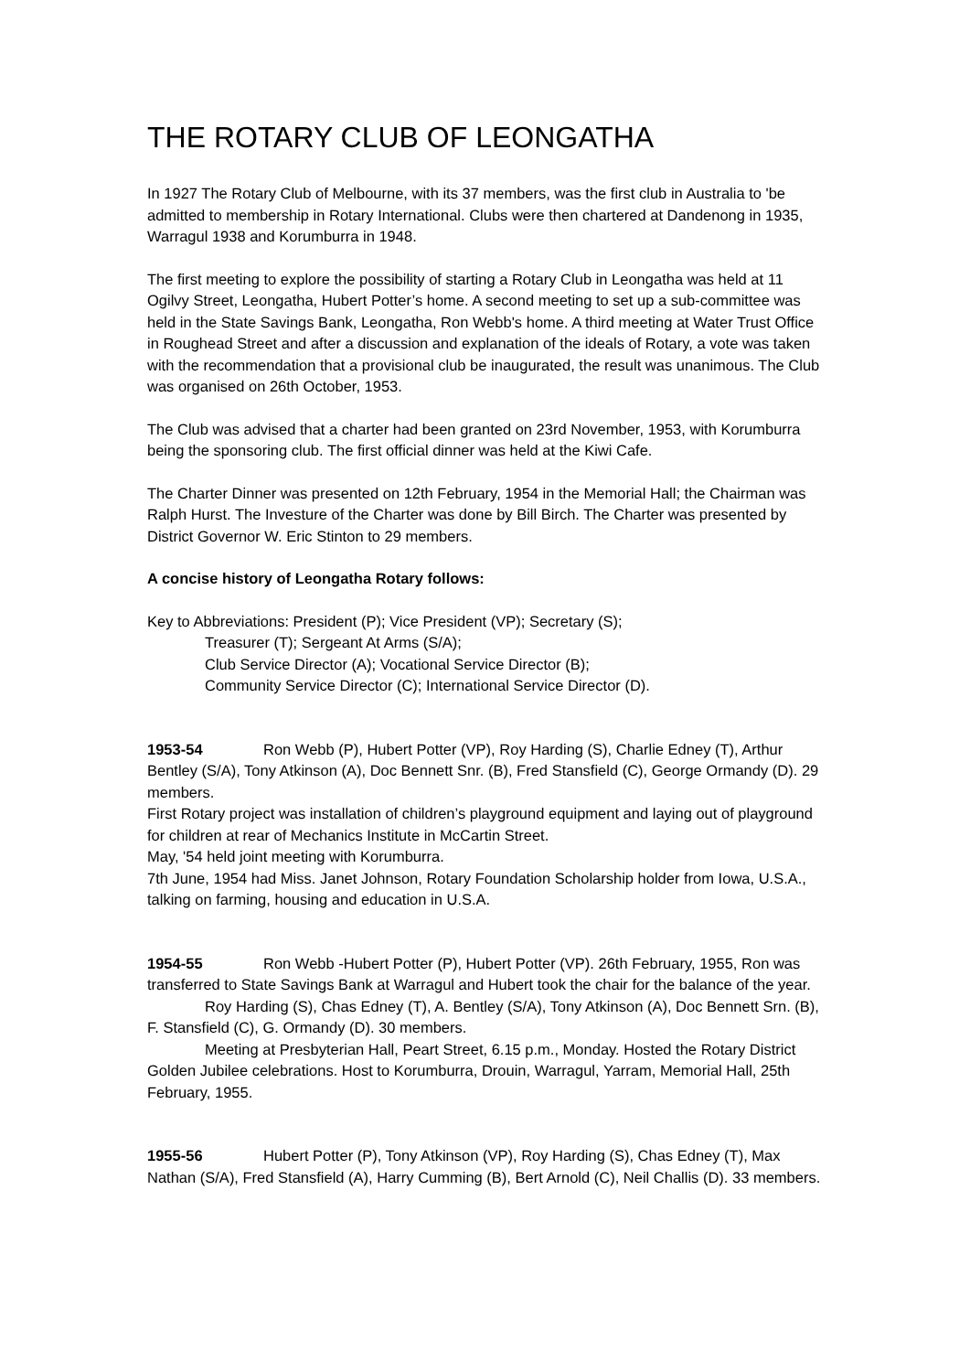THE ROTARY CLUB OF LEONGATHA
In 1927 The Rotary Club of Melbourne, with its 37 members, was the first club in Australia to 'be admitted to membership in Rotary International. Clubs were then chartered at Dandenong in 1935, Warragul 1938 and Korumburra in 1948.
The first meeting to explore the possibility of starting a Rotary Club in Leongatha was held at 11 Ogilvy Street, Leongatha, Hubert Potter’s home. A second meeting to set up a sub-committee was held in the State Savings Bank, Leongatha, Ron Webb's home. A third meeting at Water Trust Office in Roughead Street and after a discussion and explanation of the ideals of Rotary, a vote was taken with the recommendation that a provisional club be inaugurated, the result was unanimous. The Club was organised on 26th October, 1953.
The Club was advised that a charter had been granted on 23rd November, 1953, with Korumburra being the sponsoring club. The first official dinner was held at the Kiwi Cafe.
The Charter Dinner was presented on 12th February, 1954 in the Memorial Hall; the Chairman was Ralph Hurst. The Investure of the Charter was done by Bill Birch. The Charter was presented by District Governor W. Eric Stinton to 29 members.
A concise history of Leongatha Rotary follows:
Key to Abbreviations: President (P); Vice President (VP); Secretary (S);
Treasurer (T); Sergeant At Arms (S/A);
Club Service Director (A); Vocational Service Director (B);
Community Service Director (C); International Service Director (D).
1953-54 Ron Webb (P), Hubert Potter (VP), Roy Harding (S), Charlie Edney (T), Arthur Bentley (S/A), Tony Atkinson (A), Doc Bennett Snr. (B), Fred Stansfield (C), George Ormandy (D). 29 members.
First Rotary project was installation of children’s playground equipment and laying out of playground for children at rear of Mechanics Institute in McCartin Street.
May, '54 held joint meeting with Korumburra.
7th June, 1954 had Miss. Janet Johnson, Rotary Foundation Scholarship holder from Iowa, U.S.A., talking on farming, housing and education in U.S.A.
1954-55 Ron Webb -Hubert Potter (P), Hubert Potter (VP). 26th February, 1955, Ron was transferred to State Savings Bank at Warragul and Hubert took the chair for the balance of the year.
Roy Harding (S), Chas Edney (T), A. Bentley (S/A), Tony Atkinson (A), Doc Bennett Srn. (B), F. Stansfield (C), G. Ormandy (D). 30 members.
Meeting at Presbyterian Hall, Peart Street, 6.15 p.m., Monday. Hosted the Rotary District Golden Jubilee celebrations. Host to Korumburra, Drouin, Warragul, Yarram, Memorial Hall, 25th February, 1955.
1955-56 Hubert Potter (P), Tony Atkinson (VP), Roy Harding (S), Chas Edney (T), Max Nathan (S/A), Fred Stansfield (A), Harry Cumming (B), Bert Arnold (C), Neil Challis (D). 33 members.